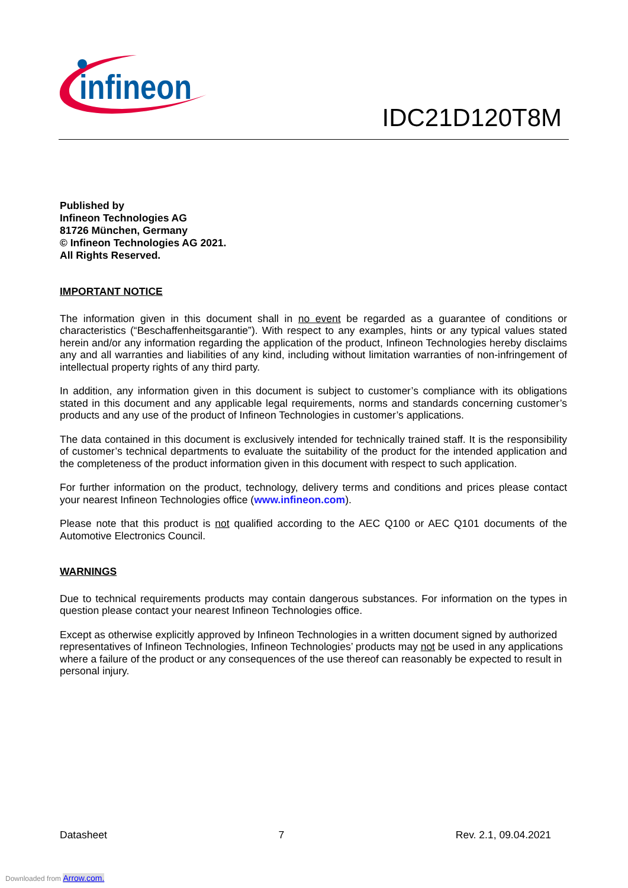infineon
IDC21D120T8M
Published by
Infineon Technologies AG
81726 München, Germany
© Infineon Technologies AG 2021.
All Rights Reserved.
IMPORTANT NOTICE
The information given in this document shall in no event be regarded as a guarantee of conditions or characteristics (“Beschaffenheitsgarantie”). With respect to any examples, hints or any typical values stated herein and/or any information regarding the application of the product, Infineon Technologies hereby disclaims any and all warranties and liabilities of any kind, including without limitation warranties of non-infringement of intellectual property rights of any third party.
In addition, any information given in this document is subject to customer’s compliance with its obligations stated in this document and any applicable legal requirements, norms and standards concerning customer’s products and any use of the product of Infineon Technologies in customer’s applications.
The data contained in this document is exclusively intended for technically trained staff. It is the responsibility of customer’s technical departments to evaluate the suitability of the product for the intended application and the completeness of the product information given in this document with respect to such application.
For further information on the product, technology, delivery terms and conditions and prices please contact your nearest Infineon Technologies office (www.infineon.com).
Please note that this product is not qualified according to the AEC Q100 or AEC Q101 documents of the Automotive Electronics Council.
WARNINGS
Due to technical requirements products may contain dangerous substances. For information on the types in question please contact your nearest Infineon Technologies office.
Except as otherwise explicitly approved by Infineon Technologies in a written document signed by authorized representatives of Infineon Technologies, Infineon Technologies’ products may not be used in any applications where a failure of the product or any consequences of the use thereof can reasonably be expected to result in personal injury.
Datasheet 7 Rev. 2.1, 09.04.2021
Downloaded from Arrow.com.